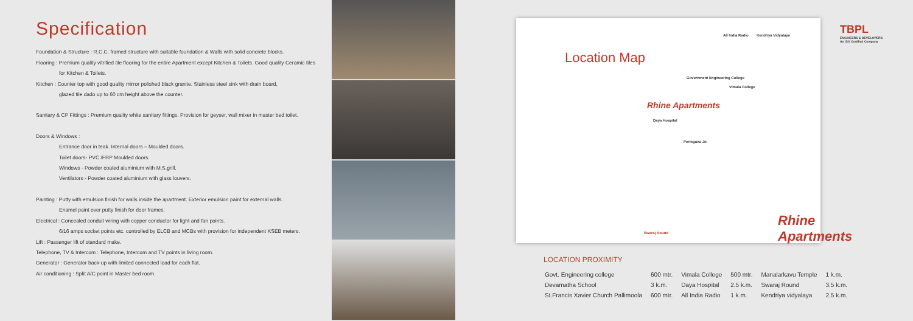Specification
Foundation & Structure : R.C.C. framed structure with suitable foundation & Walls with solid concrete blocks.
Flooring : Premium quality vitrified tile flooring for the entire Apartment except Kitchen & Toilets. Good quality Ceramic tiles
for Kitchen & Toilets.
Kitchen : Counter top with good quality mirror polished black granite. Stainless steel sink with drain board,
glazed tile dado up to 60 cm height above the counter.
Sanitary & CP Fittings : Premium quality white sanitary fittings. Provision for geyser, wall mixer in master bed toilet.
Doors & Windows :
Entrance door in teak. Internal doors – Moulded doors.
Toilet doors- PVC /FRP Moulded doors.
Windows - Powder coated aluminium with M.S.grill.
Ventilators - Powder coated aluminium with glass louvers.
Painting : Putty with emulsion finish for walls inside the apartment. Exterior emulsion paint for external walls.
Enamel paint over putty finish for door frames.
Electrical : Concealed conduit wiring with copper conductor for light and fan points.
6/16 amps socket points etc. controlled by ELCB and MCBs with provision for independent KSEB meters.
Lift : Passenger lift of standard make.
Telephone, TV & Intercom : Telephone, Intercom and TV points in living room.
Generator : Generator back-up with limited connected load for each flat.
Air conditioning : Split A/C point in Master bed room.
Location Map
All India Radio Kendriya Vidyalaya
Government Engineering College
Vimala College
Rhine Apartments
Daya Hospital
Peringavu Jn.
Swaraj Round
Rhine Apartments
TBPL
ENGINEERS & DEVELOPERS
An ISO Certified Company
LOCATION PROXIMITY
| Govt. Engineering college | 600 mtr. | Vimala College | 500 mtr. | Manalarkavu Temple | 1 k.m. |
| Devamatha School | 3 k.m. | Daya Hospital | 2.5 k.m. | Swaraj Round | 3.5 k.m. |
| St.Francis Xavier Church Pallimoola | 600 mtr. | All India Radio | 1 k.m. | Kendriya vidyalaya | 2.5 k.m. |